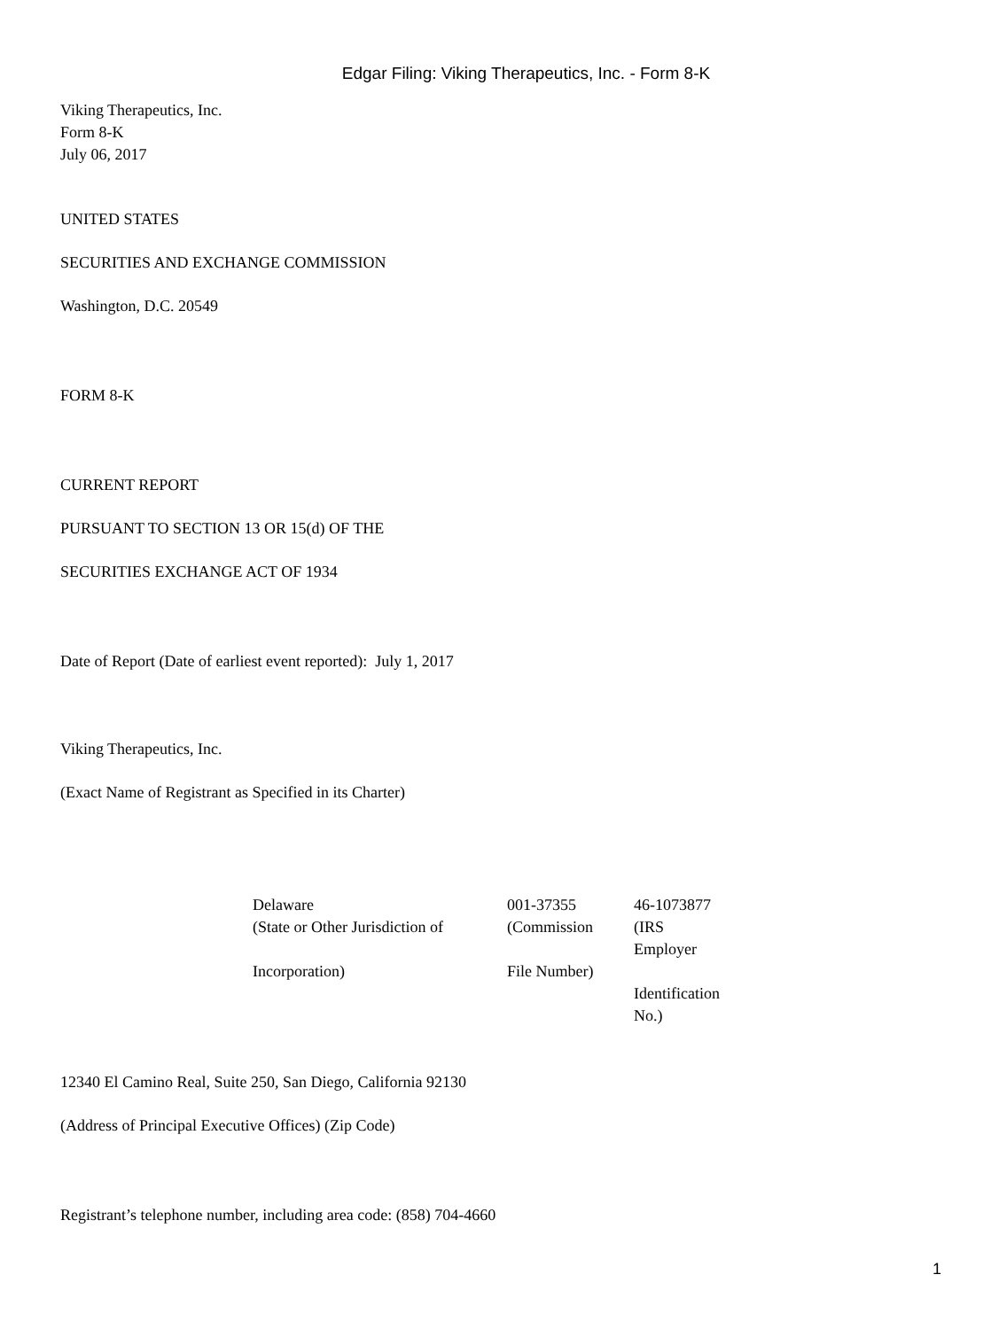Edgar Filing: Viking Therapeutics, Inc. - Form 8-K
Viking Therapeutics, Inc.
Form 8-K
July 06, 2017
UNITED STATES
SECURITIES AND EXCHANGE COMMISSION
Washington, D.C. 20549
FORM 8-K
CURRENT REPORT
PURSUANT TO SECTION 13 OR 15(d) OF THE
SECURITIES EXCHANGE ACT OF 1934
Date of Report (Date of earliest event reported): July 1, 2017
Viking Therapeutics, Inc.
(Exact Name of Registrant as Specified in its Charter)
| Delaware (State or Other Jurisdiction of Incorporation) | 001-37355 (Commission File Number) | 46-1073877 (IRS Employer Identification No.) |
12340 El Camino Real, Suite 250, San Diego, California 92130
(Address of Principal Executive Offices) (Zip Code)
Registrant’s telephone number, including area code: (858) 704-4660
1